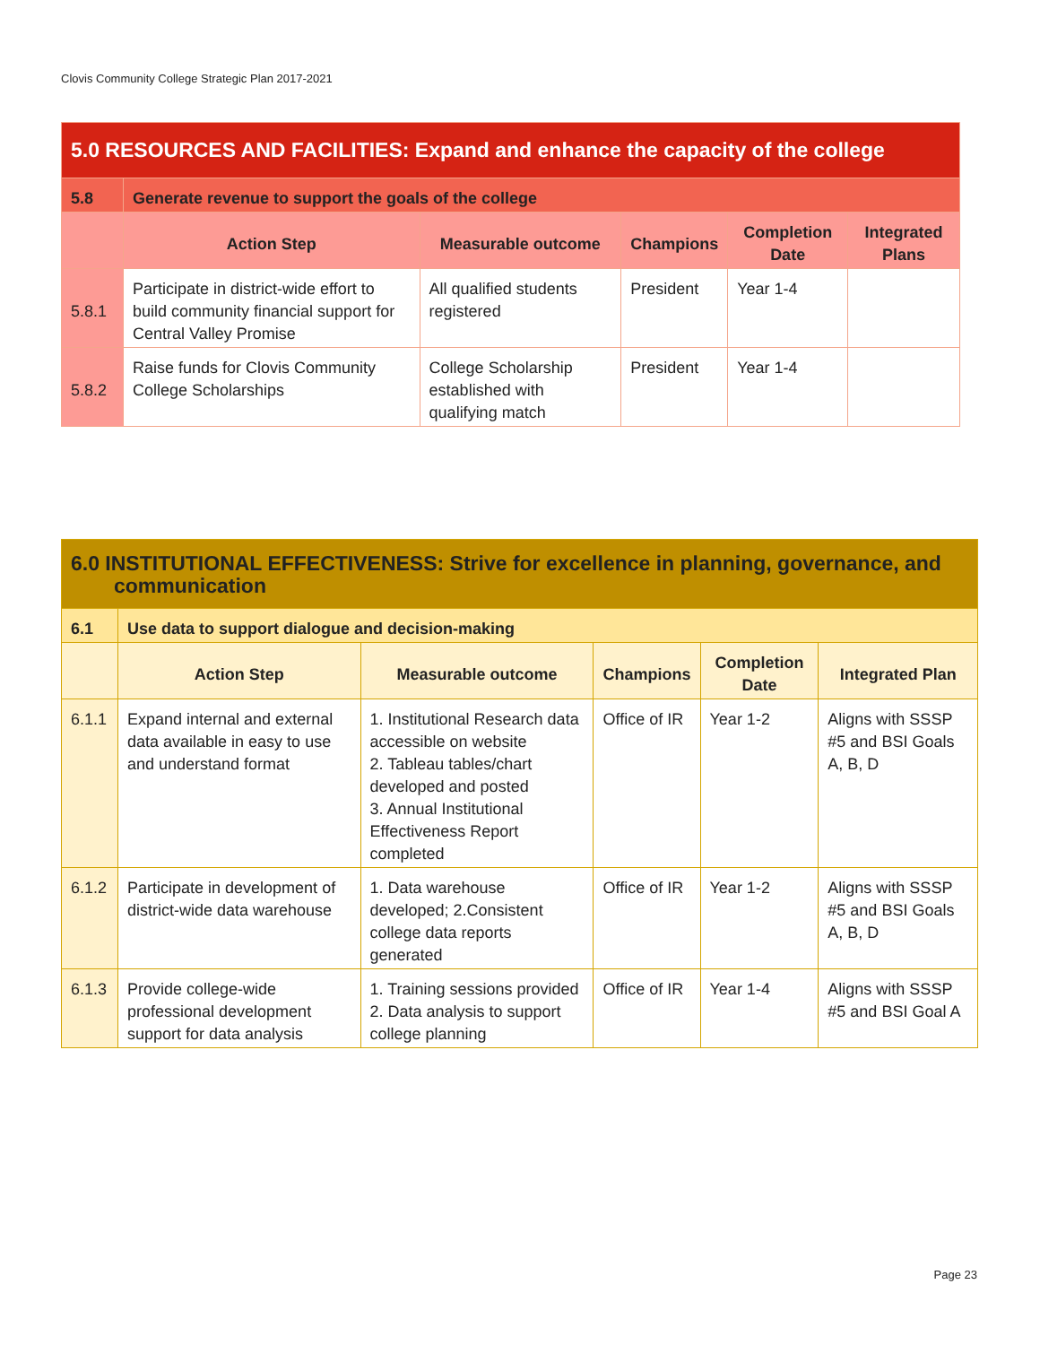Clovis Community College Strategic Plan 2017-2021
| 5.0 RESOURCES AND FACILITIES: Expand and enhance the capacity of the college | | | | | |
| --- | --- | --- | --- | --- | --- |
| 5.8 | Generate revenue to support the goals of the college | | | | |
| | Action Step | Measurable outcome | Champions | Completion Date | Integrated Plans |
| 5.8.1 | Participate in district-wide effort to build community financial support for Central Valley Promise | All qualified students registered | President | Year 1-4 | |
| 5.8.2 | Raise funds for Clovis Community College Scholarships | College Scholarship established with qualifying match | President | Year 1-4 | |
| 6.0 INSTITUTIONAL EFFECTIVENESS: Strive for excellence in planning, governance, and communication | | | | | |
| --- | --- | --- | --- | --- | --- |
| 6.1 | Use data to support dialogue and decision-making | | | | |
| | Action Step | Measurable outcome | Champions | Completion Date | Integrated Plan |
| 6.1.1 | Expand internal and external data available in easy to use and understand format | 1. Institutional Research data accessible on website 2. Tableau tables/chart developed and posted 3. Annual Institutional Effectiveness Report completed | Office of IR | Year 1-2 | Aligns with SSSP #5 and BSI Goals A, B, D |
| 6.1.2 | Participate in development of district-wide data warehouse | 1. Data warehouse developed; 2.Consistent college data reports generated | Office of IR | Year 1-2 | Aligns with SSSP #5 and BSI Goals A, B, D |
| 6.1.3 | Provide college-wide professional development support for data analysis | 1. Training sessions provided 2. Data analysis to support college planning | Office of IR | Year 1-4 | Aligns with SSSP #5 and BSI Goal A |
Page 23